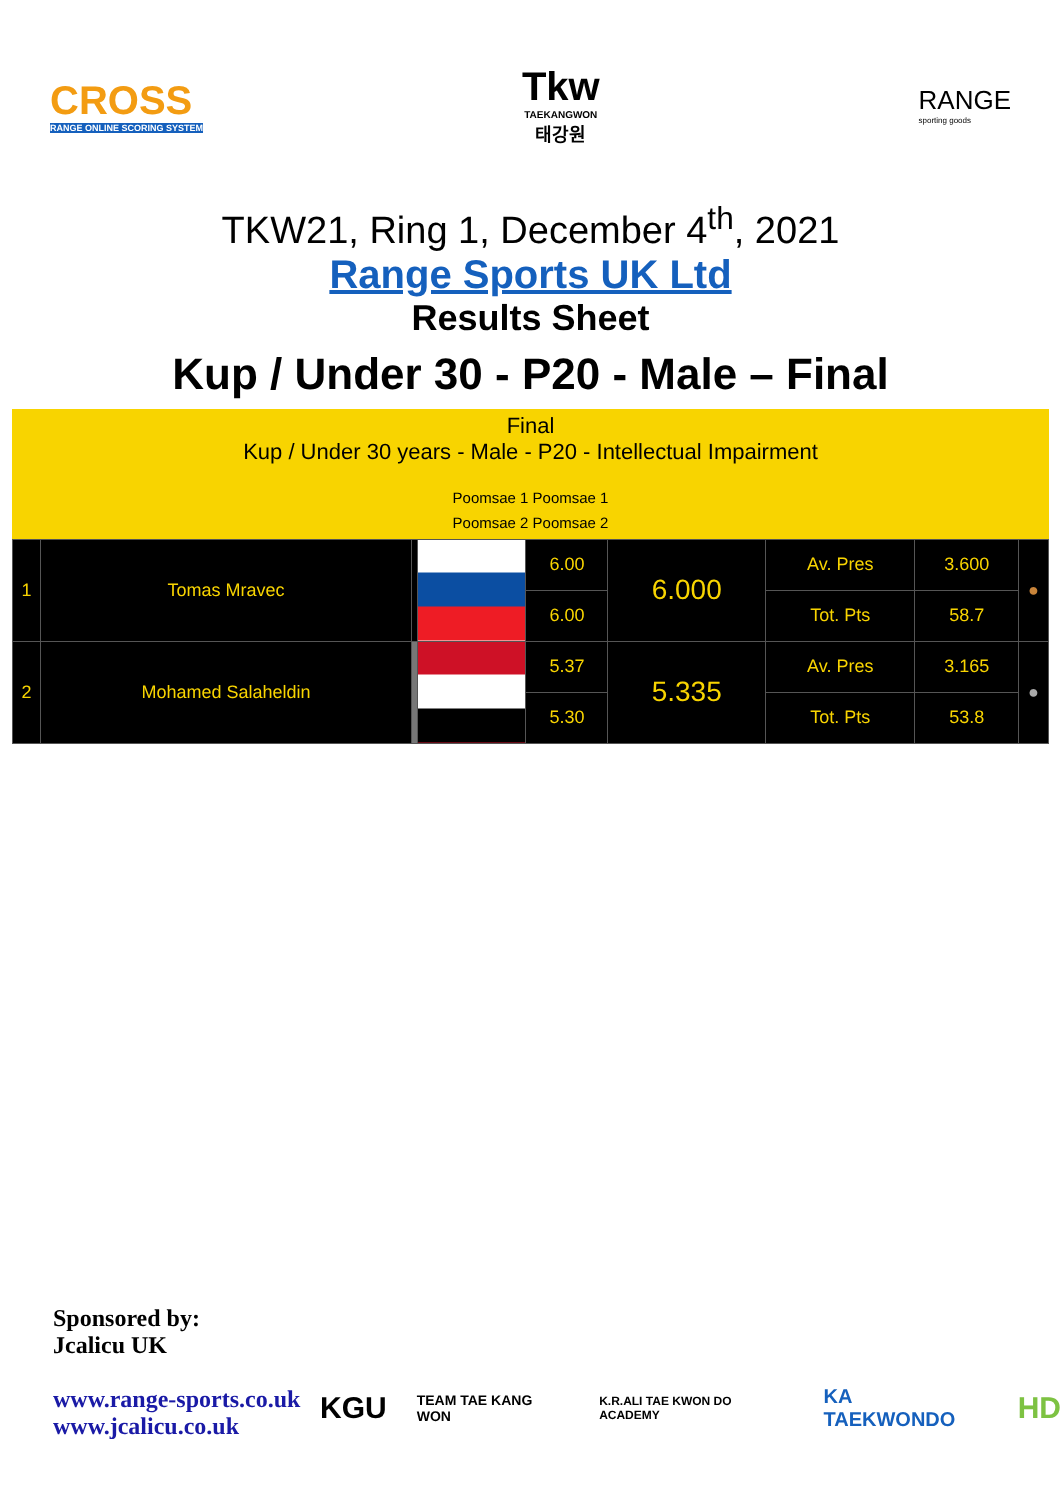CROSS
RANGE ONLINE SCORING SYSTEM
Tkw
TAEKANGWON
태강원
RANGE
sporting goods
TKW21, Ring 1, December 4<sup>th</sup>, 2021
Range Sports UK Ltd
Results Sheet
Kup / Under 30 - P20 - Male – Final
Final
Kup / Under 30 years - Male - P20 - Intellectual Impairment
Poomsae 1 Poomsae 1
Poomsae 2 Poomsae 2
| 1 | Tomas Mravec | | | 6.00 | 6.000 | Av. Pres | 3.600 | ● |
| | | | | 6.00 | | Tot. Pts | 58.7 | |
| 2 | Mohamed Salaheldin | | | 5.37 | 5.335 | Av. Pres | 3.165 | ● |
| | | | | 5.30 | | Tot. Pts | 53.8 | |
Sponsored by:
Jcalicu UK
www.range-sports.co.uk
www.jcalicu.co.uk
KGU TEAM TAE KANG WON K.R.ALI TAE KWON DO ACADEMY KA TAEKWONDO HD